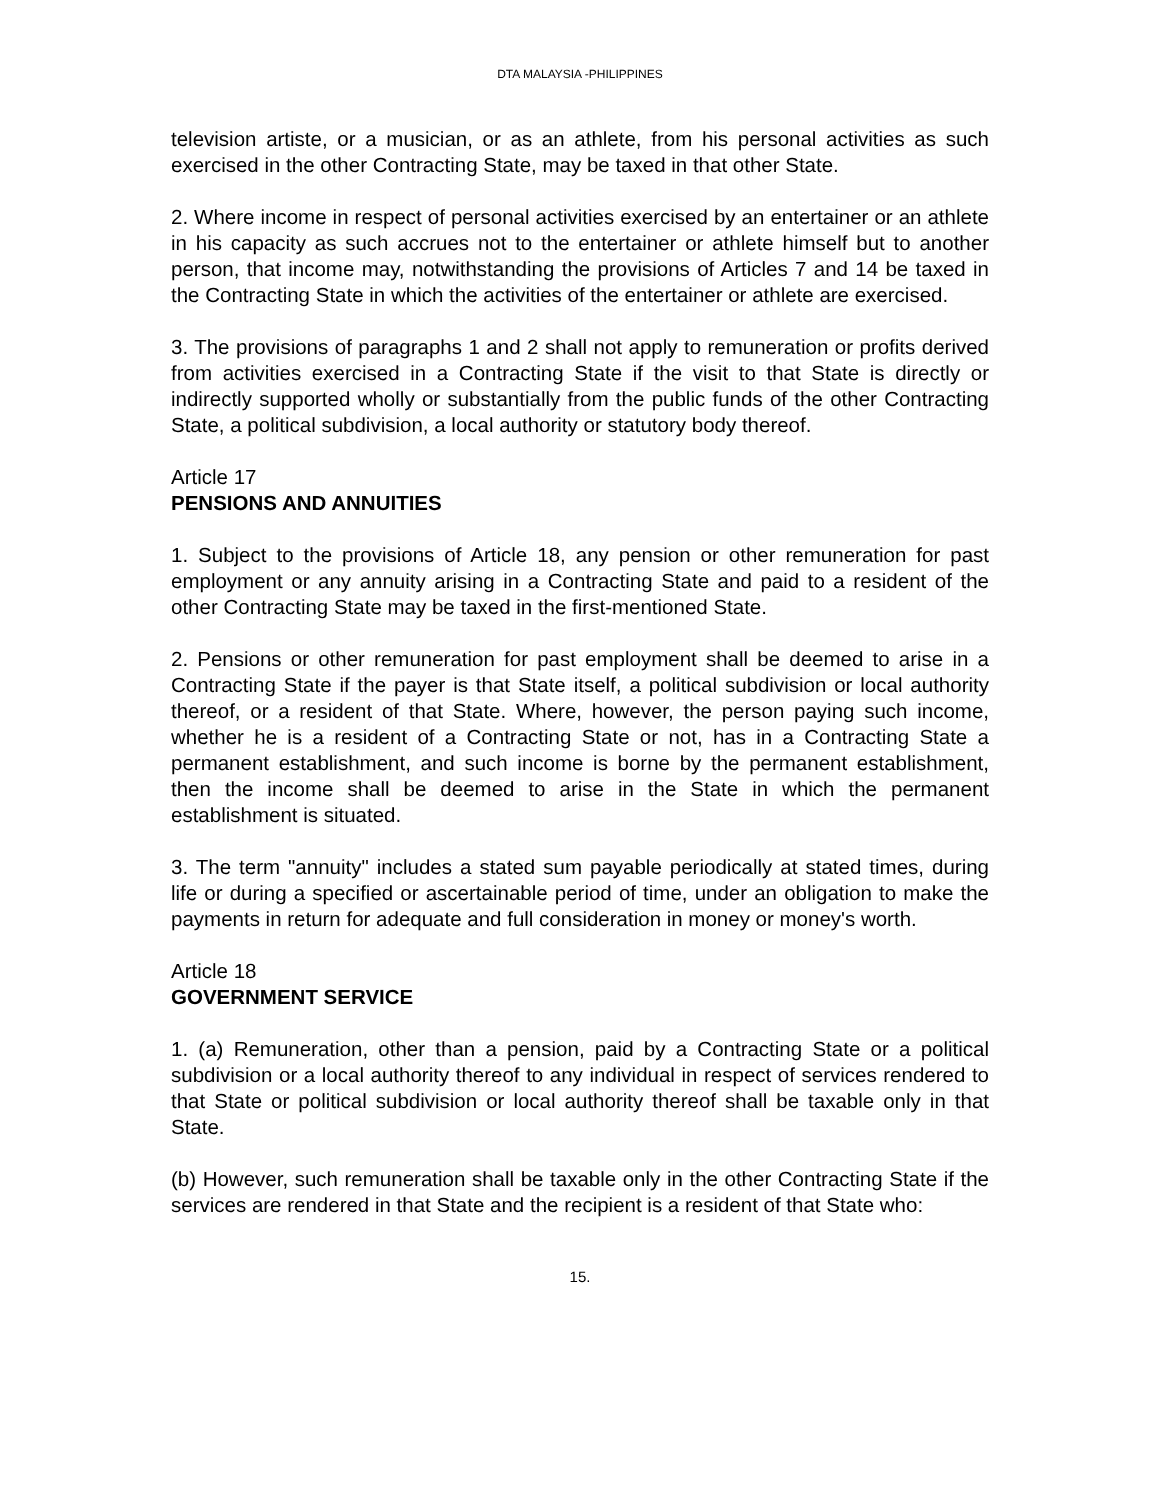DTA MALAYSIA -PHILIPPINES
television artiste, or a musician, or as an athlete, from his personal activities as such exercised in the other Contracting State, may be taxed in that other State.
2. Where income in respect of personal activities exercised by an entertainer or an athlete in his capacity as such accrues not to the entertainer or athlete himself but to another person, that income may, notwithstanding the provisions of Articles 7 and 14 be taxed in the Contracting State in which the activities of the entertainer or athlete are exercised.
3. The provisions of paragraphs 1 and 2 shall not apply to remuneration or profits derived from activities exercised in a Contracting State if the visit to that State is directly or indirectly supported wholly or substantially from the public funds of the other Contracting State, a political subdivision, a local authority or statutory body thereof.
Article 17
PENSIONS AND ANNUITIES
1. Subject to the provisions of Article 18, any pension or other remuneration for past employment or any annuity arising in a Contracting State and paid to a resident of the other Contracting State may be taxed in the first-mentioned State.
2. Pensions or other remuneration for past employment shall be deemed to arise in a Contracting State if the payer is that State itself, a political subdivision or local authority thereof, or a resident of that State. Where, however, the person paying such income, whether he is a resident of a Contracting State or not, has in a Contracting State a permanent establishment, and such income is borne by the permanent establishment, then the income shall be deemed to arise in the State in which the permanent establishment is situated.
3. The term "annuity" includes a stated sum payable periodically at stated times, during life or during a specified or ascertainable period of time, under an obligation to make the payments in return for adequate and full consideration in money or money's worth.
Article 18
GOVERNMENT SERVICE
1. (a) Remuneration, other than a pension, paid by a Contracting State or a political subdivision or a local authority thereof to any individual in respect of services rendered to that State or political subdivision or local authority thereof shall be taxable only in that State.
(b) However, such remuneration shall be taxable only in the other Contracting State if the services are rendered in that State and the recipient is a resident of that State who:
15.